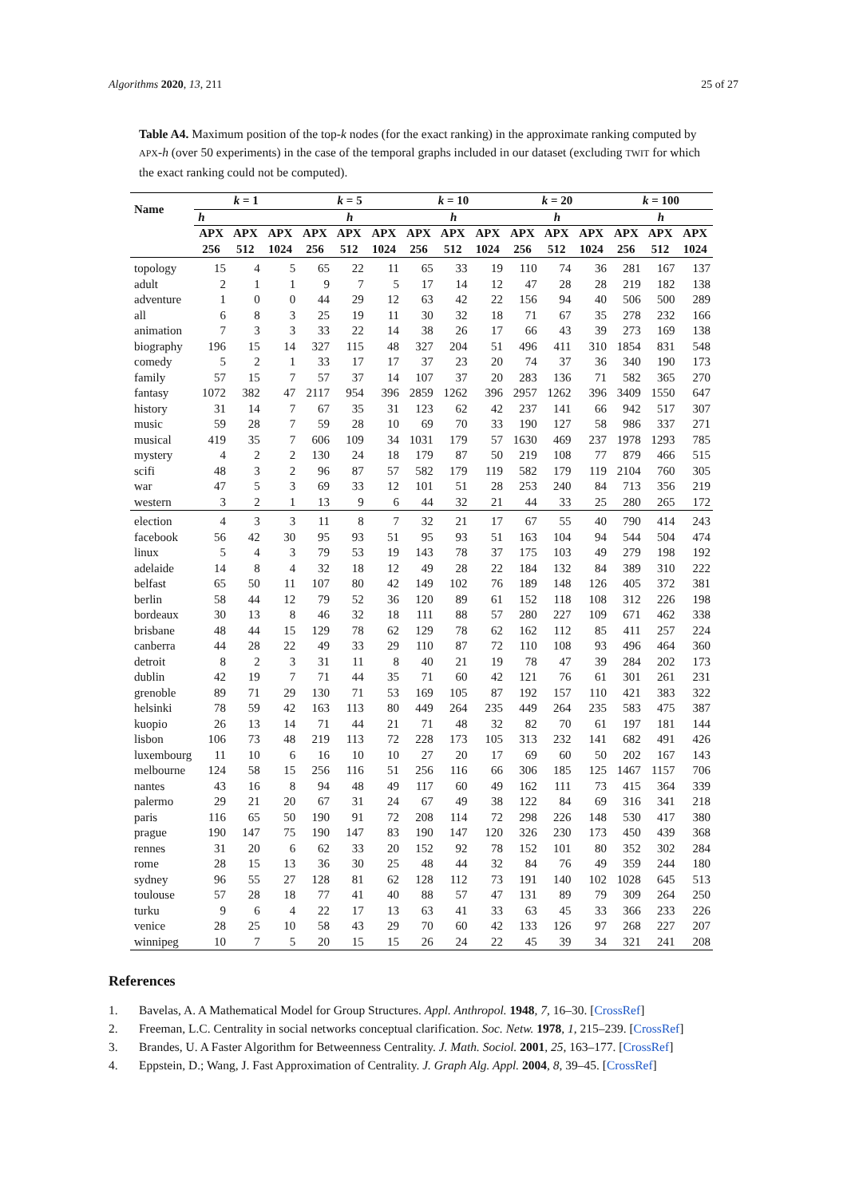Algorithms 2020, 13, 211 25 of 27
Table A4. Maximum position of the top-k nodes (for the exact ranking) in the approximate ranking computed by APX-h (over 50 experiments) in the case of the temporal graphs included in our dataset (excluding TWIT for which the exact ranking could not be computed).
| Name | k = 1 | | | k = 5 | | | k = 10 | | | k = 20 | | | k = 100 | | |
| --- | --- | --- | --- | --- | --- | --- | --- | --- | --- | --- | --- | --- | --- | --- | --- |
| | h | | | h | | | h | | | h | | | h | | |
| | APX 256 | APX 512 | APX 1024 | APX 256 | APX 512 | APX 1024 | APX 256 | APX 512 | APX 1024 | APX 256 | APX 512 | APX 1024 | APX 256 | APX 512 | APX 1024 |
| topology | 15 | 4 | 5 | 65 | 22 | 11 | 65 | 33 | 19 | 110 | 74 | 36 | 281 | 167 | 137 |
| adult | 2 | 1 | 1 | 9 | 7 | 5 | 17 | 14 | 12 | 47 | 28 | 28 | 219 | 182 | 138 |
| adventure | 1 | 0 | 0 | 44 | 29 | 12 | 63 | 42 | 22 | 156 | 94 | 40 | 506 | 500 | 289 |
| all | 6 | 8 | 3 | 25 | 19 | 11 | 30 | 32 | 18 | 71 | 67 | 35 | 278 | 232 | 166 |
| animation | 7 | 3 | 3 | 33 | 22 | 14 | 38 | 26 | 17 | 66 | 43 | 39 | 273 | 169 | 138 |
| biography | 196 | 15 | 14 | 327 | 115 | 48 | 327 | 204 | 51 | 496 | 411 | 310 | 1854 | 831 | 548 |
| comedy | 5 | 2 | 1 | 33 | 17 | 17 | 37 | 23 | 20 | 74 | 37 | 36 | 340 | 190 | 173 |
| family | 57 | 15 | 7 | 57 | 37 | 14 | 107 | 37 | 20 | 283 | 136 | 71 | 582 | 365 | 270 |
| fantasy | 1072 | 382 | 47 | 2117 | 954 | 396 | 2859 | 1262 | 396 | 2957 | 1262 | 396 | 3409 | 1550 | 647 |
| history | 31 | 14 | 7 | 67 | 35 | 31 | 123 | 62 | 42 | 237 | 141 | 66 | 942 | 517 | 307 |
| music | 59 | 28 | 7 | 59 | 28 | 10 | 69 | 70 | 33 | 190 | 127 | 58 | 986 | 337 | 271 |
| musical | 419 | 35 | 7 | 606 | 109 | 34 | 1031 | 179 | 57 | 1630 | 469 | 237 | 1978 | 1293 | 785 |
| mystery | 4 | 2 | 2 | 130 | 24 | 18 | 179 | 87 | 50 | 219 | 108 | 77 | 879 | 466 | 515 |
| scifi | 48 | 3 | 2 | 96 | 87 | 57 | 582 | 179 | 119 | 582 | 179 | 119 | 2104 | 760 | 305 |
| war | 47 | 5 | 3 | 69 | 33 | 12 | 101 | 51 | 28 | 253 | 240 | 84 | 713 | 356 | 219 |
| western | 3 | 2 | 1 | 13 | 9 | 6 | 44 | 32 | 21 | 44 | 33 | 25 | 280 | 265 | 172 |
| election | 4 | 3 | 3 | 11 | 8 | 7 | 32 | 21 | 17 | 67 | 55 | 40 | 790 | 414 | 243 |
| facebook | 56 | 42 | 30 | 95 | 93 | 51 | 95 | 93 | 51 | 163 | 104 | 94 | 544 | 504 | 474 |
| linux | 5 | 4 | 3 | 79 | 53 | 19 | 143 | 78 | 37 | 175 | 103 | 49 | 279 | 198 | 192 |
| adelaide | 14 | 8 | 4 | 32 | 18 | 12 | 49 | 28 | 22 | 184 | 132 | 84 | 389 | 310 | 222 |
| belfast | 65 | 50 | 11 | 107 | 80 | 42 | 149 | 102 | 76 | 189 | 148 | 126 | 405 | 372 | 381 |
| berlin | 58 | 44 | 12 | 79 | 52 | 36 | 120 | 89 | 61 | 152 | 118 | 108 | 312 | 226 | 198 |
| bordeaux | 30 | 13 | 8 | 46 | 32 | 18 | 111 | 88 | 57 | 280 | 227 | 109 | 671 | 462 | 338 |
| brisbane | 48 | 44 | 15 | 129 | 78 | 62 | 129 | 78 | 62 | 162 | 112 | 85 | 411 | 257 | 224 |
| canberra | 44 | 28 | 22 | 49 | 33 | 29 | 110 | 87 | 72 | 110 | 108 | 93 | 496 | 464 | 360 |
| detroit | 8 | 2 | 3 | 31 | 11 | 8 | 40 | 21 | 19 | 78 | 47 | 39 | 284 | 202 | 173 |
| dublin | 42 | 19 | 7 | 71 | 44 | 35 | 71 | 60 | 42 | 121 | 76 | 61 | 301 | 261 | 231 |
| grenoble | 89 | 71 | 29 | 130 | 71 | 53 | 169 | 105 | 87 | 192 | 157 | 110 | 421 | 383 | 322 |
| helsinki | 78 | 59 | 42 | 163 | 113 | 80 | 449 | 264 | 235 | 449 | 264 | 235 | 583 | 475 | 387 |
| kuopio | 26 | 13 | 14 | 71 | 44 | 21 | 71 | 48 | 32 | 82 | 70 | 61 | 197 | 181 | 144 |
| lisbon | 106 | 73 | 48 | 219 | 113 | 72 | 228 | 173 | 105 | 313 | 232 | 141 | 682 | 491 | 426 |
| luxembourg | 11 | 10 | 6 | 16 | 10 | 10 | 27 | 20 | 17 | 69 | 60 | 50 | 202 | 167 | 143 |
| melbourne | 124 | 58 | 15 | 256 | 116 | 51 | 256 | 116 | 66 | 306 | 185 | 125 | 1467 | 1157 | 706 |
| nantes | 43 | 16 | 8 | 94 | 48 | 49 | 117 | 60 | 49 | 162 | 111 | 73 | 415 | 364 | 339 |
| palermo | 29 | 21 | 20 | 67 | 31 | 24 | 67 | 49 | 38 | 122 | 84 | 69 | 316 | 341 | 218 |
| paris | 116 | 65 | 50 | 190 | 91 | 72 | 208 | 114 | 72 | 298 | 226 | 148 | 530 | 417 | 380 |
| prague | 190 | 147 | 75 | 190 | 147 | 83 | 190 | 147 | 120 | 326 | 230 | 173 | 450 | 439 | 368 |
| rennes | 31 | 20 | 6 | 62 | 33 | 20 | 152 | 92 | 78 | 152 | 101 | 80 | 352 | 302 | 284 |
| rome | 28 | 15 | 13 | 36 | 30 | 25 | 48 | 44 | 32 | 84 | 76 | 49 | 359 | 244 | 180 |
| sydney | 96 | 55 | 27 | 128 | 81 | 62 | 128 | 112 | 73 | 191 | 140 | 102 | 1028 | 645 | 513 |
| toulouse | 57 | 28 | 18 | 77 | 41 | 40 | 88 | 57 | 47 | 131 | 89 | 79 | 309 | 264 | 250 |
| turku | 9 | 6 | 4 | 22 | 17 | 13 | 63 | 41 | 33 | 63 | 45 | 33 | 366 | 233 | 226 |
| venice | 28 | 25 | 10 | 58 | 43 | 29 | 70 | 60 | 42 | 133 | 126 | 97 | 268 | 227 | 207 |
| winnipeg | 10 | 7 | 5 | 20 | 15 | 15 | 26 | 24 | 22 | 45 | 39 | 34 | 321 | 241 | 208 |
References
1. Bavelas, A. A Mathematical Model for Group Structures. Appl. Anthropol. 1948, 7, 16–30. [CrossRef]
2. Freeman, L.C. Centrality in social networks conceptual clarification. Soc. Netw. 1978, 1, 215–239. [CrossRef]
3. Brandes, U. A Faster Algorithm for Betweenness Centrality. J. Math. Sociol. 2001, 25, 163–177. [CrossRef]
4. Eppstein, D.; Wang, J. Fast Approximation of Centrality. J. Graph Alg. Appl. 2004, 8, 39–45. [CrossRef]